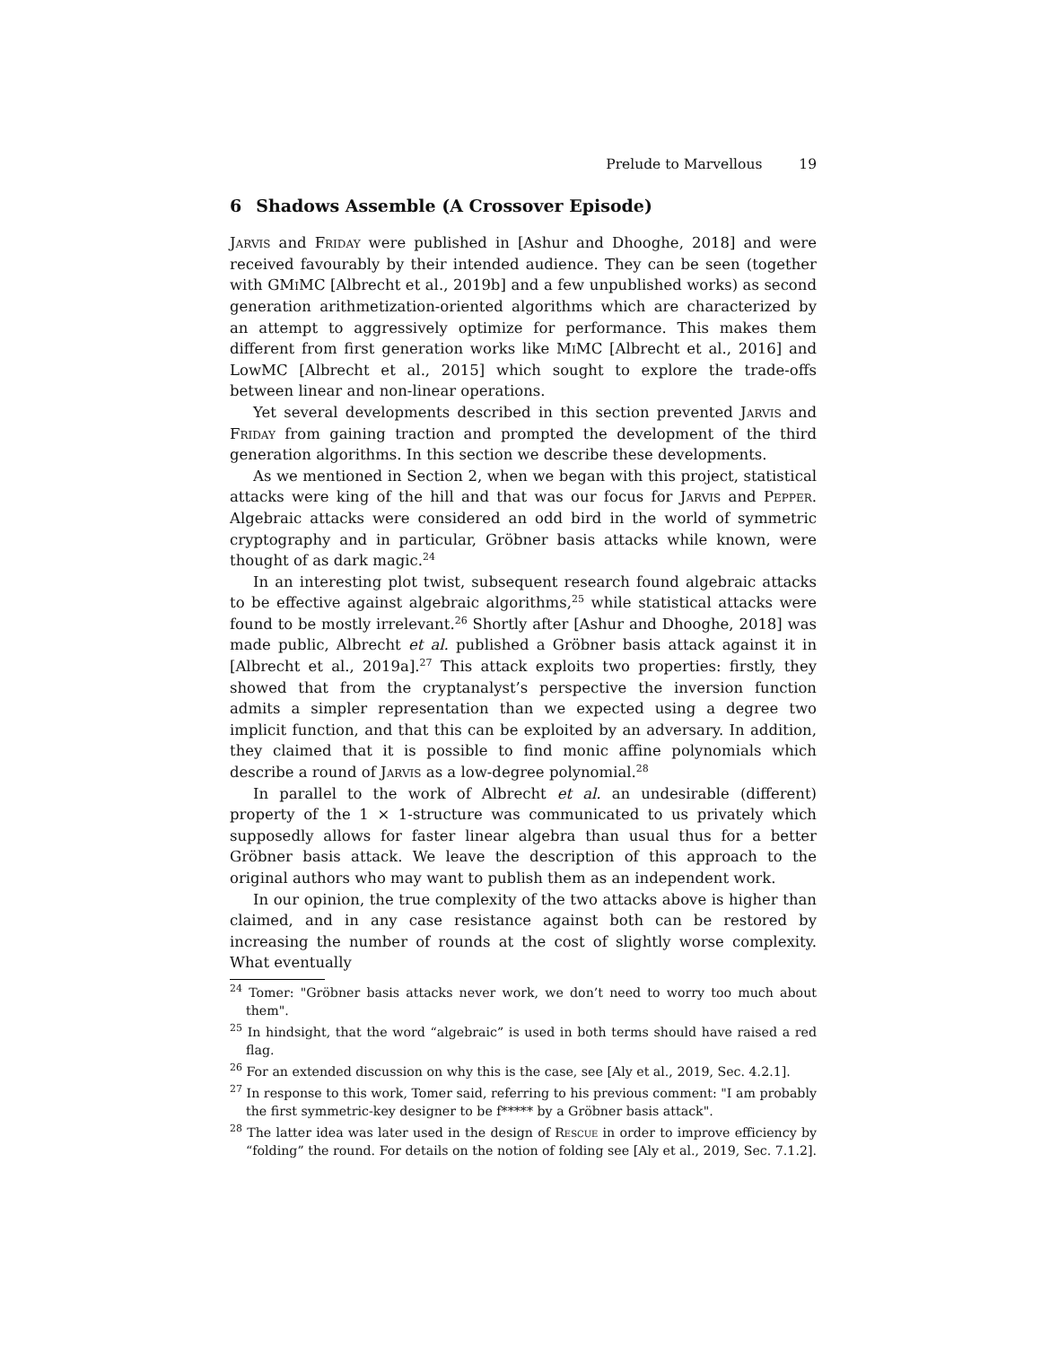Prelude to Marvellous 19
6 Shadows Assemble (A Crossover Episode)
Jarvis and Friday were published in [Ashur and Dhooghe, 2018] and were received favourably by their intended audience. They can be seen (together with GMi MC [Albrecht et al., 2019b] and a few unpublished works) as second generation arithmetization-oriented algorithms which are characterized by an attempt to aggressively optimize for performance. This makes them different from first generation works like Mi MC [Albrecht et al., 2016] and LowMC [Albrecht et al., 2015] which sought to explore the trade-offs between linear and non-linear operations.
Yet several developments described in this section prevented Jarvis and Friday from gaining traction and prompted the development of the third generation algorithms. In this section we describe these developments.
As we mentioned in Section 2, when we began with this project, statistical attacks were king of the hill and that was our focus for Jarvis and Pepper. Algebraic attacks were considered an odd bird in the world of symmetric cryptography and in particular, Gröbner basis attacks while known, were thought of as dark magic.<sup>24</sup>
In an interesting plot twist, subsequent research found algebraic attacks to be effective against algebraic algorithms,<sup>25</sup> while statistical attacks were found to be mostly irrelevant.<sup>26</sup> Shortly after [Ashur and Dhooghe, 2018] was made public, Albrecht et al. published a Gröbner basis attack against it in [Albrecht et al., 2019a].<sup>27</sup> This attack exploits two properties: firstly, they showed that from the cryptanalyst’s perspective the inversion function admits a simpler representation than we expected using a degree two implicit function, and that this can be exploited by an adversary. In addition, they claimed that it is possible to find monic affine polynomials which describe a round of Jarvis as a low-degree polynomial.<sup>28</sup>
In parallel to the work of Albrecht et al. an undesirable (different) property of the 1 × 1-structure was communicated to us privately which supposedly allows for faster linear algebra than usual thus for a better Gröbner basis attack. We leave the description of this approach to the original authors who may want to publish them as an independent work.
In our opinion, the true complexity of the two attacks above is higher than claimed, and in any case resistance against both can be restored by increasing the number of rounds at the cost of slightly worse complexity. What eventually
<sup>24</sup> Tomer: "Gröbner basis attacks never work, we don’t need to worry too much about them".
<sup>25</sup> In hindsight, that the word “algebraic” is used in both terms should have raised a red flag.
<sup>26</sup> For an extended discussion on why this is the case, see [Aly et al., 2019, Sec. 4.2.1].
<sup>27</sup> In response to this work, Tomer said, referring to his previous comment: "I am probably the first symmetric-key designer to be f***** by a Gröbner basis attack".
<sup>28</sup> The latter idea was later used in the design of Rescue in order to improve efficiency by “folding” the round. For details on the notion of folding see [Aly et al., 2019, Sec. 7.1.2].